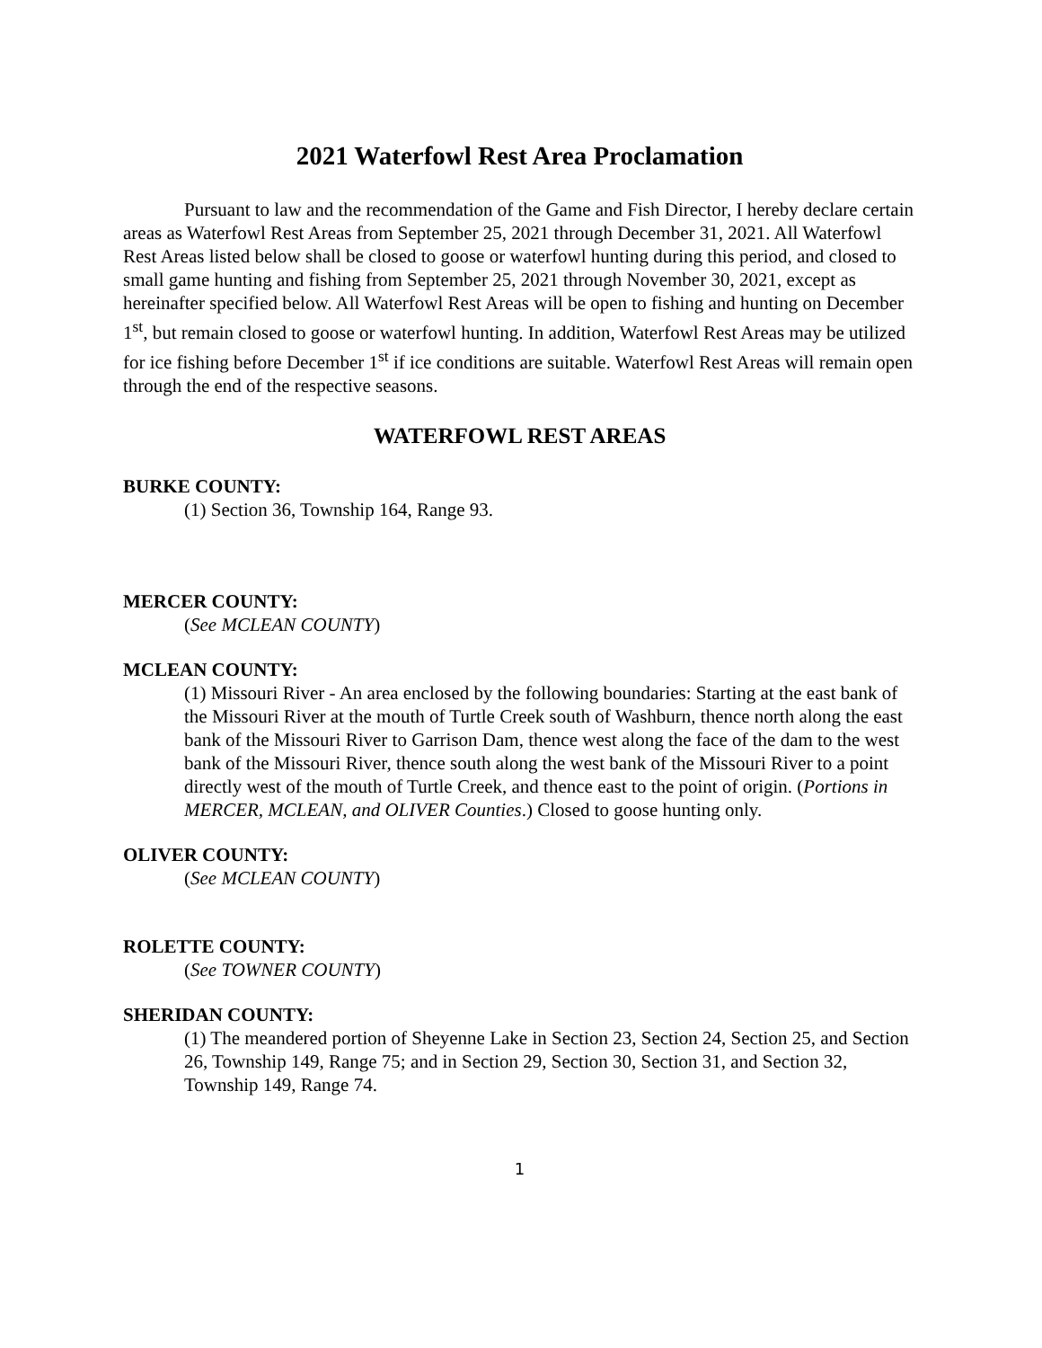2021 Waterfowl Rest Area Proclamation
Pursuant to law and the recommendation of the Game and Fish Director, I hereby declare certain areas as Waterfowl Rest Areas from September 25, 2021 through December 31, 2021. All Waterfowl Rest Areas listed below shall be closed to goose or waterfowl hunting during this period, and closed to small game hunting and fishing from September 25, 2021 through November 30, 2021, except as hereinafter specified below. All Waterfowl Rest Areas will be open to fishing and hunting on December 1<sup>st</sup>, but remain closed to goose or waterfowl hunting. In addition, Waterfowl Rest Areas may be utilized for ice fishing before December 1<sup>st</sup> if ice conditions are suitable. Waterfowl Rest Areas will remain open through the end of the respective seasons.
WATERFOWL REST AREAS
BURKE COUNTY:
(1) Section 36, Township 164, Range 93.
MERCER COUNTY:
(See MCLEAN COUNTY)
MCLEAN COUNTY:
(1) Missouri River - An area enclosed by the following boundaries: Starting at the east bank of the Missouri River at the mouth of Turtle Creek south of Washburn, thence north along the east bank of the Missouri River to Garrison Dam, thence west along the face of the dam to the west bank of the Missouri River, thence south along the west bank of the Missouri River to a point directly west of the mouth of Turtle Creek, and thence east to the point of origin. (Portions in MERCER, MCLEAN, and OLIVER Counties.) Closed to goose hunting only.
OLIVER COUNTY:
(See MCLEAN COUNTY)
ROLETTE COUNTY:
(See TOWNER COUNTY)
SHERIDAN COUNTY:
(1) The meandered portion of Sheyenne Lake in Section 23, Section 24, Section 25, and Section 26, Township 149, Range 75; and in Section 29, Section 30, Section 31, and Section 32, Township 149, Range 74.
1